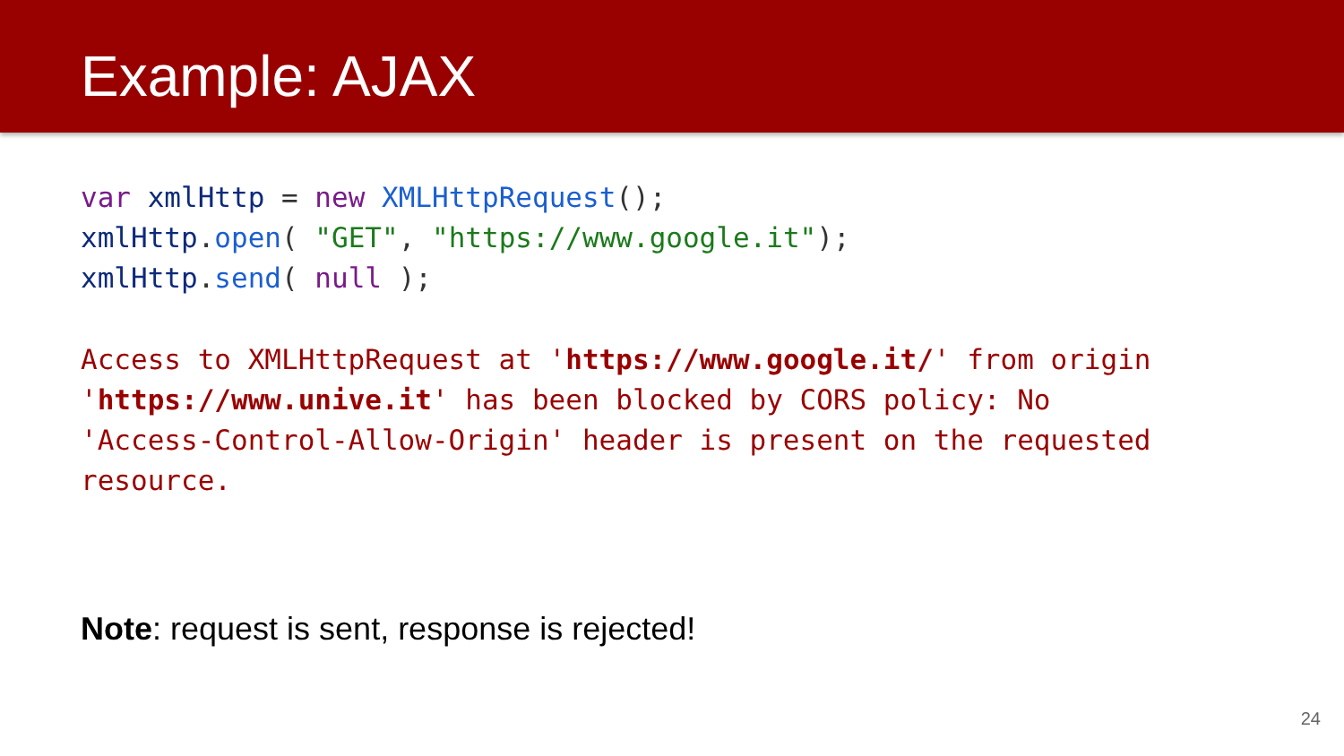Example: AJAX
var xmlHttp = new XMLHttpRequest();
xmlHttp. open( "GET", "https://www.google.it");
xmlHttp. send( null );
Access to XMLHttpRequest at 'https://www.google.it/' from origin
'https://www.unive.it' has been blocked by CORS policy: No
'Access-Control-Allow-Origin' header is present on the requested
resource.
Note: request is sent, response is rejected!
24